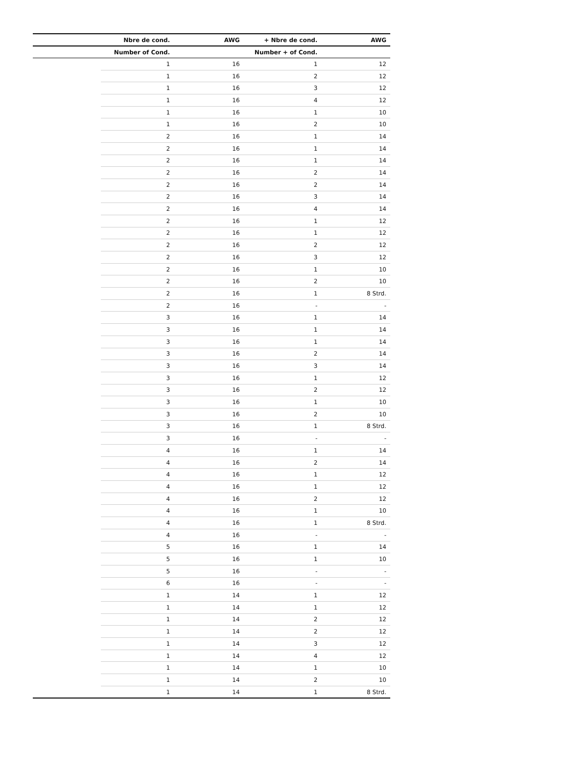| | Nbre de cond. | AWG | + Nbre de cond. | AWG |
| --- | --- | --- | --- | --- |
| | Number of Cond. | | Number + of Cond. | |
| | 1 | 16 | 1 | 12 |
| | 1 | 16 | 2 | 12 |
| | 1 | 16 | 3 | 12 |
| | 1 | 16 | 4 | 12 |
| | 1 | 16 | 1 | 10 |
| | 1 | 16 | 2 | 10 |
| | 2 | 16 | 1 | 14 |
| | 2 | 16 | 1 | 14 |
| | 2 | 16 | 1 | 14 |
| | 2 | 16 | 2 | 14 |
| | 2 | 16 | 2 | 14 |
| | 2 | 16 | 3 | 14 |
| | 2 | 16 | 4 | 14 |
| | 2 | 16 | 1 | 12 |
| | 2 | 16 | 1 | 12 |
| | 2 | 16 | 2 | 12 |
| | 2 | 16 | 3 | 12 |
| | 2 | 16 | 1 | 10 |
| | 2 | 16 | 2 | 10 |
| | 2 | 16 | 1 | 8 Strd. |
| | 2 | 16 | - | - |
| | 3 | 16 | 1 | 14 |
| | 3 | 16 | 1 | 14 |
| | 3 | 16 | 1 | 14 |
| | 3 | 16 | 2 | 14 |
| | 3 | 16 | 3 | 14 |
| | 3 | 16 | 1 | 12 |
| | 3 | 16 | 2 | 12 |
| | 3 | 16 | 1 | 10 |
| | 3 | 16 | 2 | 10 |
| | 3 | 16 | 1 | 8 Strd. |
| | 3 | 16 | - | - |
| | 4 | 16 | 1 | 14 |
| | 4 | 16 | 2 | 14 |
| | 4 | 16 | 1 | 12 |
| | 4 | 16 | 1 | 12 |
| | 4 | 16 | 2 | 12 |
| | 4 | 16 | 1 | 10 |
| | 4 | 16 | 1 | 8 Strd. |
| | 4 | 16 | - | - |
| | 5 | 16 | 1 | 14 |
| | 5 | 16 | 1 | 10 |
| | 5 | 16 | - | - |
| | 6 | 16 | - | - |
| | 1 | 14 | 1 | 12 |
| | 1 | 14 | 1 | 12 |
| | 1 | 14 | 2 | 12 |
| | 1 | 14 | 2 | 12 |
| | 1 | 14 | 3 | 12 |
| | 1 | 14 | 4 | 12 |
| | 1 | 14 | 1 | 10 |
| | 1 | 14 | 2 | 10 |
| | 1 | 14 | 1 | 8 Strd. |